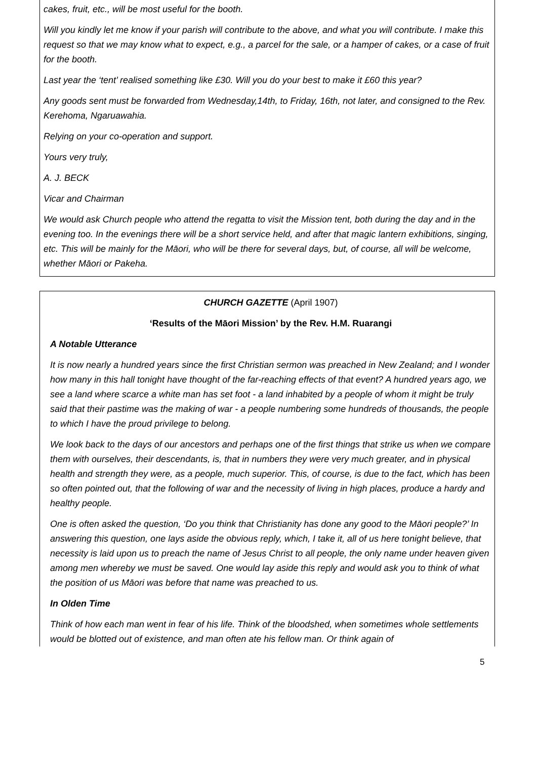cakes, fruit, etc., will be most useful for the booth.
Will you kindly let me know if your parish will contribute to the above, and what you will contribute. I make this request so that we may know what to expect, e.g., a parcel for the sale, or a hamper of cakes, or a case of fruit for the booth.
Last year the ‘tent’ realised something like £30. Will you do your best to make it £60 this year?
Any goods sent must be forwarded from Wednesday,14th, to Friday, 16th, not later, and consigned to the Rev. Kerehoma, Ngaruawahia.
Relying on your co-operation and support.
Yours very truly,
A. J. BECK
Vicar and Chairman
We would ask Church people who attend the regatta to visit the Mission tent, both during the day and in the evening too. In the evenings there will be a short service held, and after that magic lantern exhibitions, singing, etc. This will be mainly for the Māori, who will be there for several days, but, of course, all will be welcome, whether Māori or Pakeha.
CHURCH GAZETTE (April 1907)
‘Results of the Māori Mission’ by the Rev. H.M. Ruarangi
A Notable Utterance
It is now nearly a hundred years since the first Christian sermon was preached in New Zealand; and I wonder how many in this hall tonight have thought of the far-reaching effects of that event? A hundred years ago, we see a land where scarce a white man has set foot - a land inhabited by a people of whom it might be truly said that their pastime was the making of war - a people numbering some hundreds of thousands, the people to which I have the proud privilege to belong.
We look back to the days of our ancestors and perhaps one of the first things that strike us when we compare them with ourselves, their descendants, is, that in numbers they were very much greater, and in physical health and strength they were, as a people, much superior. This, of course, is due to the fact, which has been so often pointed out, that the following of war and the necessity of living in high places, produce a hardy and healthy people.
One is often asked the question, ‘Do you think that Christianity has done any good to the Māori people?’ In answering this question, one lays aside the obvious reply, which, I take it, all of us here tonight believe, that necessity is laid upon us to preach the name of Jesus Christ to all people, the only name under heaven given among men whereby we must be saved. One would lay aside this reply and would ask you to think of what the position of us Māori was before that name was preached to us.
In Olden Time
Think of how each man went in fear of his life. Think of the bloodshed, when sometimes whole settlements would be blotted out of existence, and man often ate his fellow man. Or think again of
5